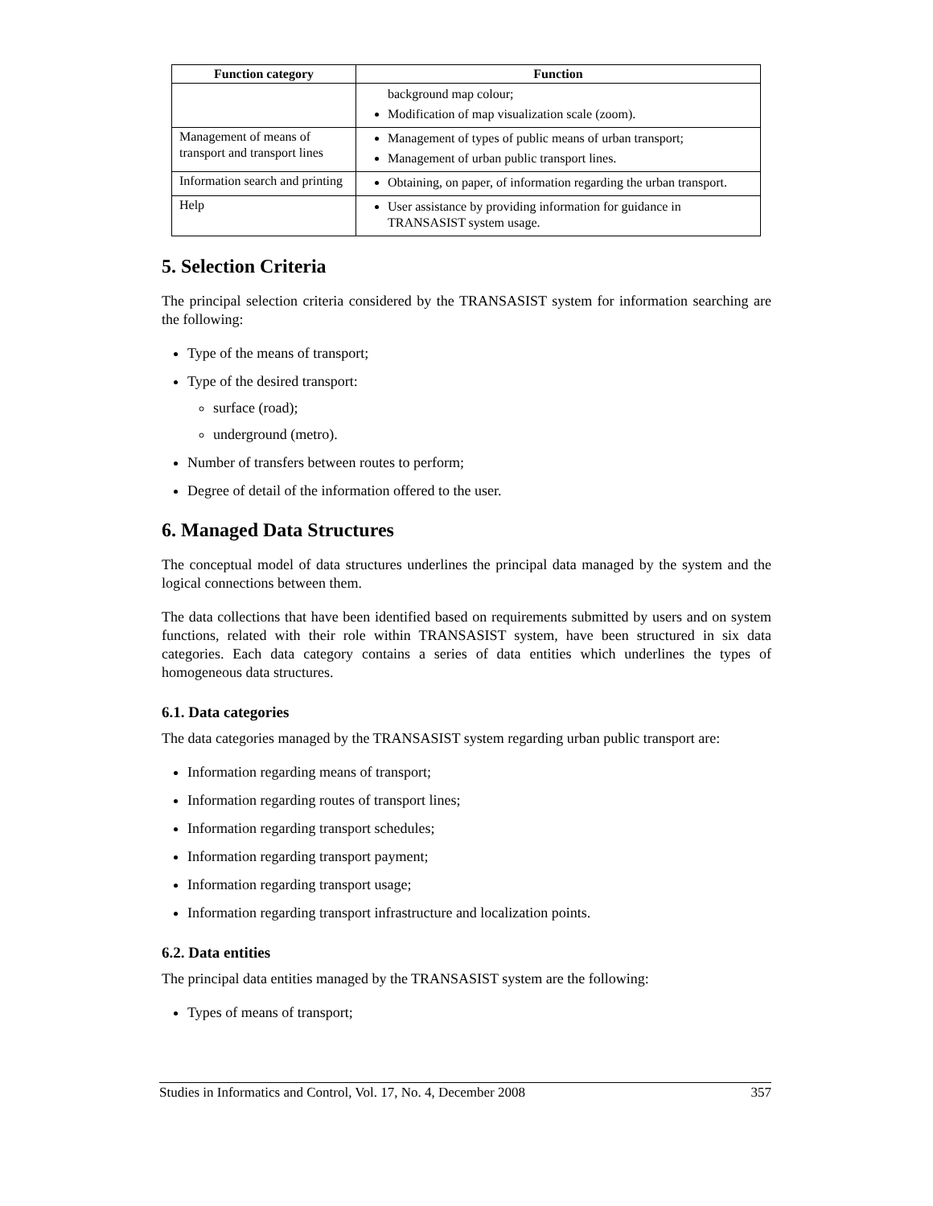| Function category | Function |
| --- | --- |
| | background map colour; Modification of map visualization scale (zoom). |
| Management of means of transport and transport lines | Management of types of public means of urban transport; Management of urban public transport lines. |
| Information search and printing | Obtaining, on paper, of information regarding the urban transport. |
| Help | User assistance by providing information for guidance in TRANSASIST system usage. |
5. Selection Criteria
The principal selection criteria considered by the TRANSASIST system for information searching are the following:
Type of the means of transport;
Type of the desired transport:
surface (road);
underground (metro).
Number of transfers between routes to perform;
Degree of detail of the information offered to the user.
6. Managed Data Structures
The conceptual model of data structures underlines the principal data managed by the system and the logical connections between them.
The data collections that have been identified based on requirements submitted by users and on system functions, related with their role within TRANSASIST system, have been structured in six data categories. Each data category contains a series of data entities which underlines the types of homogeneous data structures.
6.1. Data categories
The data categories managed by the TRANSASIST system regarding urban public transport are:
Information regarding means of transport;
Information regarding routes of transport lines;
Information regarding transport schedules;
Information regarding transport payment;
Information regarding transport usage;
Information regarding transport infrastructure and localization points.
6.2. Data entities
The principal data entities managed by the TRANSASIST system are the following:
Types of means of transport;
Studies in Informatics and Control, Vol. 17, No. 4, December 2008 357